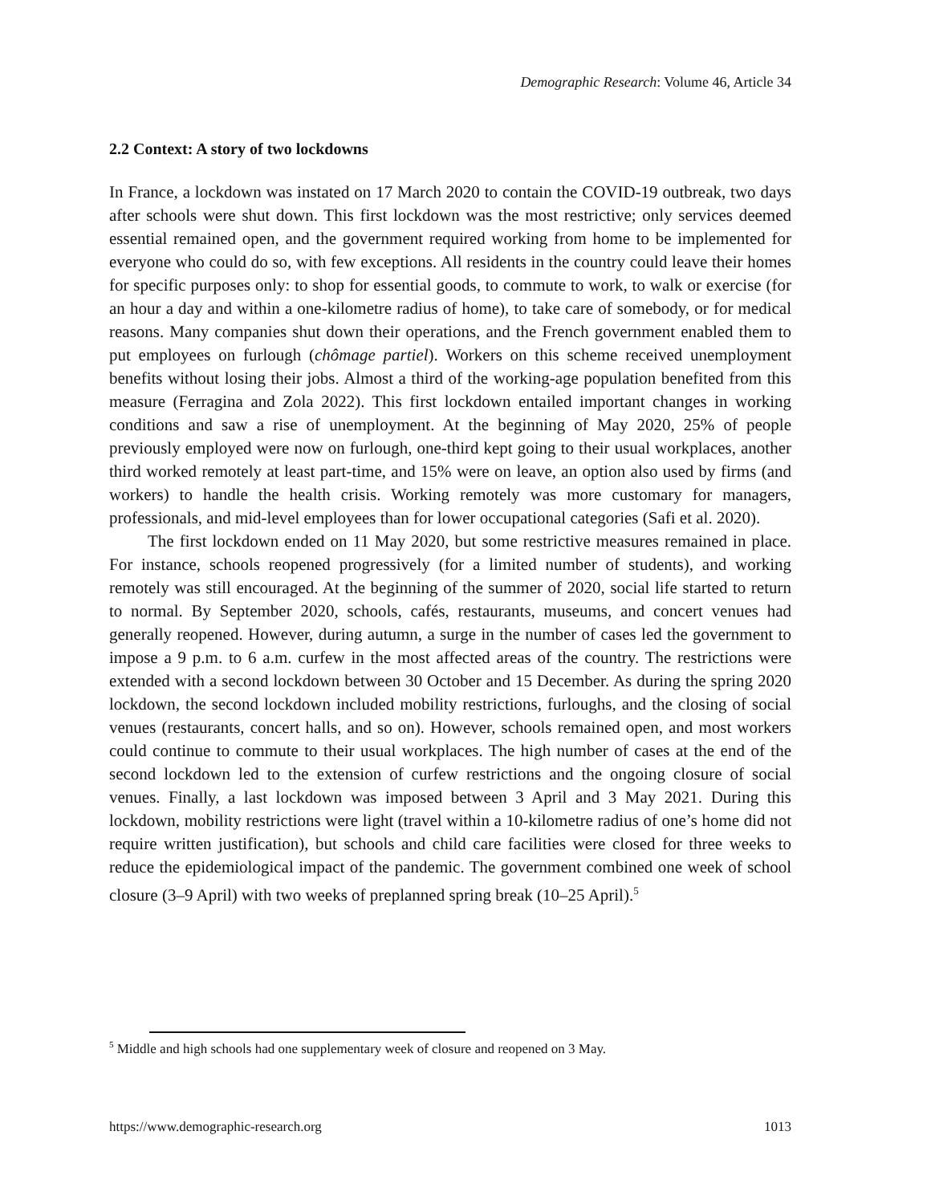Demographic Research: Volume 46, Article 34
2.2 Context: A story of two lockdowns
In France, a lockdown was instated on 17 March 2020 to contain the COVID-19 outbreak, two days after schools were shut down. This first lockdown was the most restrictive; only services deemed essential remained open, and the government required working from home to be implemented for everyone who could do so, with few exceptions. All residents in the country could leave their homes for specific purposes only: to shop for essential goods, to commute to work, to walk or exercise (for an hour a day and within a one-kilometre radius of home), to take care of somebody, or for medical reasons. Many companies shut down their operations, and the French government enabled them to put employees on furlough (chômage partiel). Workers on this scheme received unemployment benefits without losing their jobs. Almost a third of the working-age population benefited from this measure (Ferragina and Zola 2022). This first lockdown entailed important changes in working conditions and saw a rise of unemployment. At the beginning of May 2020, 25% of people previously employed were now on furlough, one-third kept going to their usual workplaces, another third worked remotely at least part-time, and 15% were on leave, an option also used by firms (and workers) to handle the health crisis. Working remotely was more customary for managers, professionals, and mid-level employees than for lower occupational categories (Safi et al. 2020).
The first lockdown ended on 11 May 2020, but some restrictive measures remained in place. For instance, schools reopened progressively (for a limited number of students), and working remotely was still encouraged. At the beginning of the summer of 2020, social life started to return to normal. By September 2020, schools, cafés, restaurants, museums, and concert venues had generally reopened. However, during autumn, a surge in the number of cases led the government to impose a 9 p.m. to 6 a.m. curfew in the most affected areas of the country. The restrictions were extended with a second lockdown between 30 October and 15 December. As during the spring 2020 lockdown, the second lockdown included mobility restrictions, furloughs, and the closing of social venues (restaurants, concert halls, and so on). However, schools remained open, and most workers could continue to commute to their usual workplaces. The high number of cases at the end of the second lockdown led to the extension of curfew restrictions and the ongoing closure of social venues. Finally, a last lockdown was imposed between 3 April and 3 May 2021. During this lockdown, mobility restrictions were light (travel within a 10-kilometre radius of one’s home did not require written justification), but schools and child care facilities were closed for three weeks to reduce the epidemiological impact of the pandemic. The government combined one week of school closure (3–9 April) with two weeks of preplanned spring break (10–25 April).<sup>5</sup>
<sup>5</sup> Middle and high schools had one supplementary week of closure and reopened on 3 May.
https://www.demographic-research.org 1013